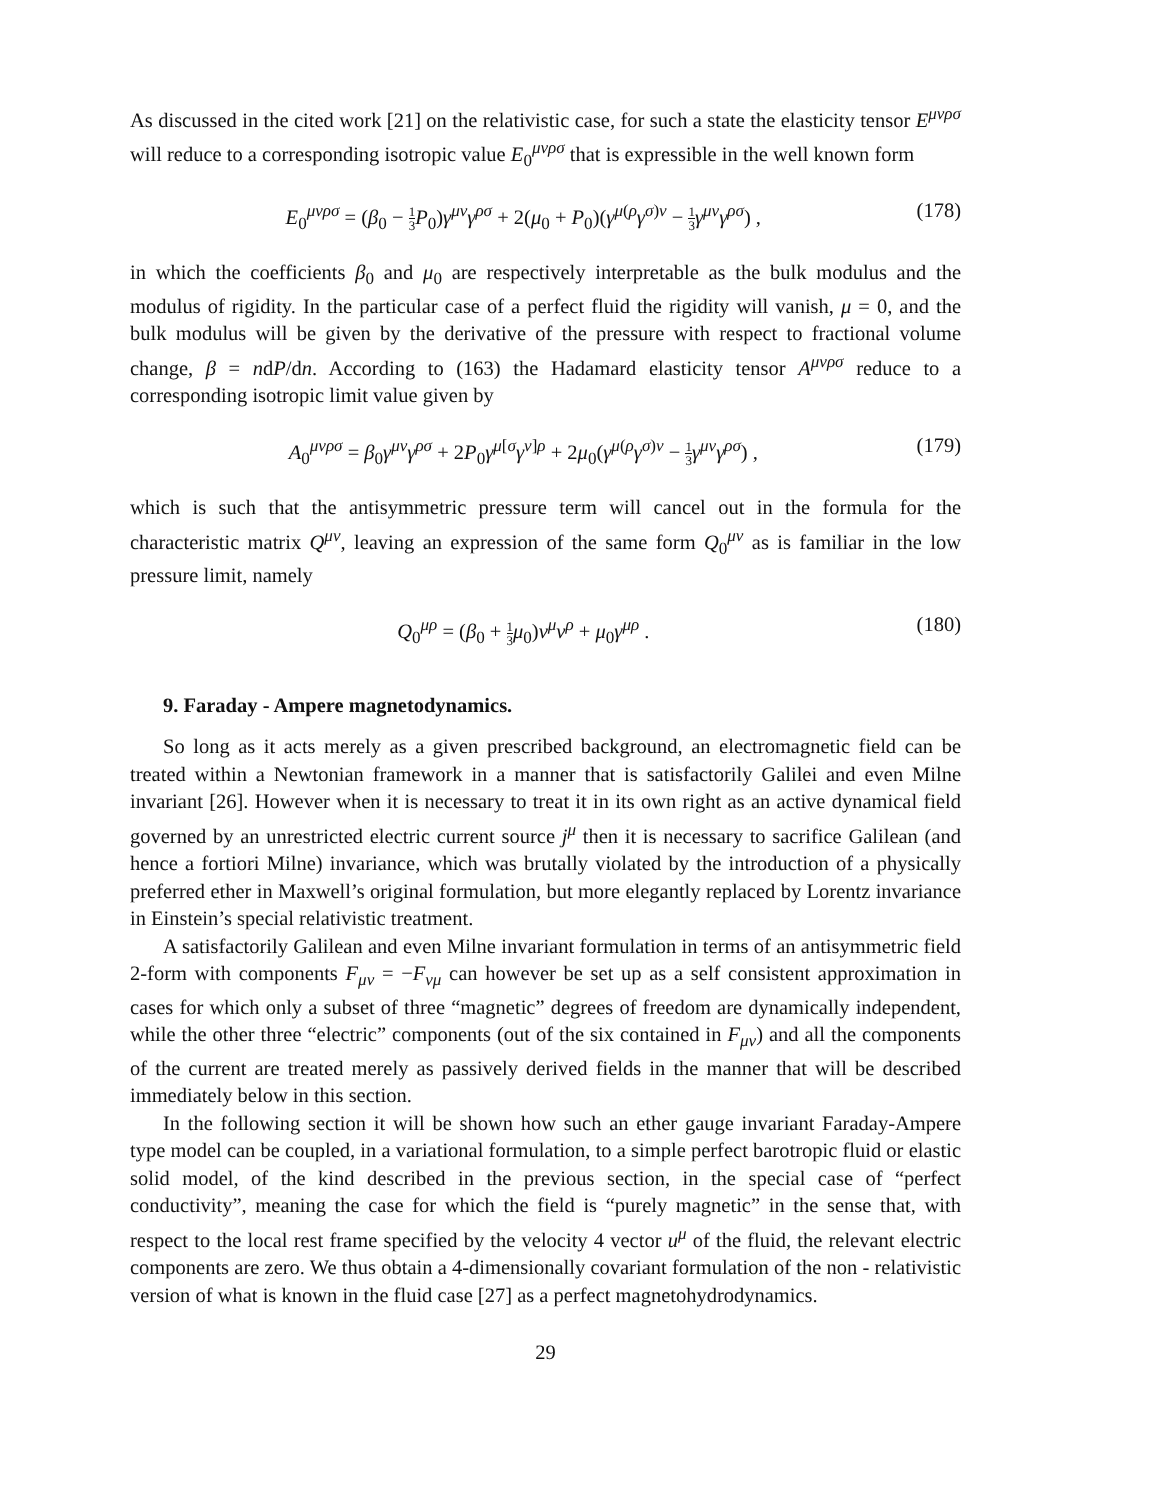As discussed in the cited work [21] on the relativistic case, for such a state the elasticity tensor E<sup>μνρσ</sup> will reduce to a corresponding isotropic value E<sub>0</sub><sup>μνρσ</sup> that is expressible in the well known form
E<sub>0</sub><sup>μνρσ</sup> = (β<sub>0</sub> − 1 3 P<sub>0</sub>)γ<sup>μν</sup>γ<sup>ρσ</sup> + 2(μ<sub>0</sub> + P<sub>0</sub>)(γ<sup>μ(ρ</sup>γ<sup>σ)ν</sup> − 1 3 γ<sup>μν</sup>γ<sup>ρσ</sup>) ,
(178)
in which the coefficients β<sub>0</sub> and μ<sub>0</sub> are respectively interpretable as the bulk modulus and the modulus of rigidity. In the particular case of a perfect fluid the rigidity will vanish, μ = 0, and the bulk modulus will be given by the derivative of the pressure with respect to fractional volume change, β = ndP/dn. According to (163) the Hadamard elasticity tensor A<sup>μνρσ</sup> reduce to a corresponding isotropic limit value given by
A<sub>0</sub><sup>μνρσ</sup> = β<sub>0</sub>γ<sup>μν</sup>γ<sup>ρσ</sup> + 2P<sub>0</sub>γ<sup>μ[σ</sup>γ<sup>ν]ρ</sup> + 2μ<sub>0</sub>(γ<sup>μ(ρ</sup>γ<sup>σ)ν</sup> − 1 3 γ<sup>μν</sup>γ<sup>ρσ</sup>) ,
(179)
which is such that the antisymmetric pressure term will cancel out in the formula for the characteristic matrix Q<sup>μν</sup>, leaving an expression of the same form Q<sub>0</sub><sup>μν</sup> as is familiar in the low pressure limit, namely
Q<sub>0</sub><sup>μρ</sup> = (β<sub>0</sub> + 1 3 μ<sub>0</sub>)ν<sup>μ</sup>ν<sup>ρ</sup> + μ<sub>0</sub>γ<sup>μρ</sup> .
(180)
9. Faraday - Ampere magnetodynamics.
So long as it acts merely as a given prescribed background, an electromagnetic field can be treated within a Newtonian framework in a manner that is satisfactorily Galilei and even Milne invariant [26]. However when it is necessary to treat it in its own right as an active dynamical field governed by an unrestricted electric current source j<sup>μ</sup> then it is necessary to sacrifice Galilean (and hence a fortiori Milne) invariance, which was brutally violated by the introduction of a physically preferred ether in Maxwell’s original formulation, but more elegantly replaced by Lorentz invariance in Einstein’s special relativistic treatment.
A satisfactorily Galilean and even Milne invariant formulation in terms of an antisymmetric field 2-form with components F<sub>μν</sub> = −F<sub>νμ</sub> can however be set up as a self consistent approximation in cases for which only a subset of three “magnetic” degrees of freedom are dynamically independent, while the other three “electric” components (out of the six contained in F<sub>μν</sub>) and all the components of the current are treated merely as passively derived fields in the manner that will be described immediately below in this section.
In the following section it will be shown how such an ether gauge invariant Faraday-Ampere type model can be coupled, in a variational formulation, to a simple perfect barotropic fluid or elastic solid model, of the kind described in the previous section, in the special case of “perfect conductivity”, meaning the case for which the field is “purely magnetic” in the sense that, with respect to the local rest frame specified by the velocity 4 vector u<sup>μ</sup> of the fluid, the relevant electric components are zero. We thus obtain a 4-dimensionally covariant formulation of the non - relativistic version of what is known in the fluid case [27] as a perfect magnetohydrodynamics.
29